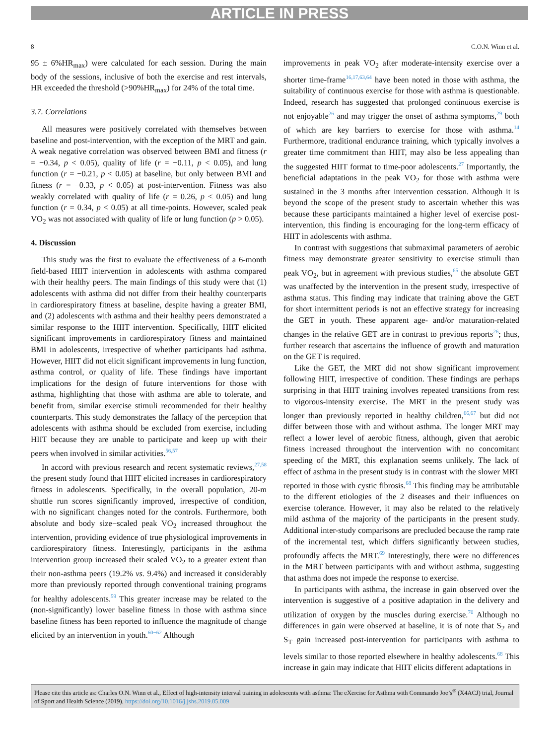ARTICLE IN PRESS
8 C.O.N. Winn et al.
95 ± 6%HR<sub>max</sub>) were calculated for each session. During the main body of the sessions, inclusive of both the exercise and rest intervals, HR exceeded the threshold (>90%HR<sub>max</sub>) for 24% of the total time.
3.7. Correlations
All measures were positively correlated with themselves between baseline and post-intervention, with the exception of the MRT and gain. A weak negative correlation was observed between BMI and fitness (r = −0.34, p < 0.05), quality of life (r = −0.11, p < 0.05), and lung function (r = −0.21, p < 0.05) at baseline, but only between BMI and fitness (r = −0.33, p < 0.05) at post-intervention. Fitness was also weakly correlated with quality of life (r = 0.26, p < 0.05) and lung function (r = 0.34, p < 0.05) at all time-points. However, scaled peak VO<sub>2</sub> was not associated with quality of life or lung function (p > 0.05).
4. Discussion
This study was the first to evaluate the effectiveness of a 6-month field-based HIIT intervention in adolescents with asthma compared with their healthy peers. The main findings of this study were that (1) adolescents with asthma did not differ from their healthy counterparts in cardiorespiratory fitness at baseline, despite having a greater BMI, and (2) adolescents with asthma and their healthy peers demonstrated a similar response to the HIIT intervention. Specifically, HIIT elicited significant improvements in cardiorespiratory fitness and maintained BMI in adolescents, irrespective of whether participants had asthma. However, HIIT did not elicit significant improvements in lung function, asthma control, or quality of life. These findings have important implications for the design of future interventions for those with asthma, highlighting that those with asthma are able to tolerate, and benefit from, similar exercise stimuli recommended for their healthy counterparts. This study demonstrates the fallacy of the perception that adolescents with asthma should be excluded from exercise, including HIIT because they are unable to participate and keep up with their peers when involved in similar activities.<sup>56,57</sup>
In accord with previous research and recent systematic reviews,<sup>27,58</sup> the present study found that HIIT elicited increases in cardiorespiratory fitness in adolescents. Specifically, in the overall population, 20-m shuttle run scores significantly improved, irrespective of condition, with no significant changes noted for the controls. Furthermore, both absolute and body size−scaled peak VO<sub>2</sub> increased throughout the intervention, providing evidence of true physiological improvements in cardiorespiratory fitness. Interestingly, participants in the asthma intervention group increased their scaled VO<sub>2</sub> to a greater extent than their non-asthma peers (19.2% vs. 9.4%) and increased it considerably more than previously reported through conventional training programs for healthy adolescents.<sup>59</sup> This greater increase may be related to the (non-significantly) lower baseline fitness in those with asthma since baseline fitness has been reported to influence the magnitude of change elicited by an intervention in youth.<sup>60−62</sup> Although
improvements in peak VO<sub>2</sub> after moderate-intensity exercise over a shorter time-frame<sup>16,17,63,64</sup> have been noted in those with asthma, the suitability of continuous exercise for those with asthma is questionable. Indeed, research has suggested that prolonged continuous exercise is not enjoyable<sup>26</sup> and may trigger the onset of asthma symptoms,<sup>29</sup> both of which are key barriers to exercise for those with asthma.<sup>14</sup> Furthermore, traditional endurance training, which typically involves a greater time commitment than HIIT, may also be less appealing than the suggested HIIT format to time-poor adolescents.<sup>27</sup> Importantly, the beneficial adaptations in the peak VO<sub>2</sub> for those with asthma were sustained in the 3 months after intervention cessation. Although it is beyond the scope of the present study to ascertain whether this was because these participants maintained a higher level of exercise post-intervention, this finding is encouraging for the long-term efficacy of HIIT in adolescents with asthma.
In contrast with suggestions that submaximal parameters of aerobic fitness may demonstrate greater sensitivity to exercise stimuli than peak VO<sub>2</sub>, but in agreement with previous studies,<sup>65</sup> the absolute GET was unaffected by the intervention in the present study, irrespective of asthma status. This finding may indicate that training above the GET for short intermittent periods is not an effective strategy for increasing the GET in youth. These apparent age- and/or maturation-related changes in the relative GET are in contrast to previous reports<sup>26</sup>; thus, further research that ascertains the influence of growth and maturation on the GET is required.
Like the GET, the MRT did not show significant improvement following HIIT, irrespective of condition. These findings are perhaps surprising in that HIIT training involves repeated transitions from rest to vigorous-intensity exercise. The MRT in the present study was longer than previously reported in healthy children,<sup>66,67</sup> but did not differ between those with and without asthma. The longer MRT may reflect a lower level of aerobic fitness, although, given that aerobic fitness increased throughout the intervention with no concomitant speeding of the MRT, this explanation seems unlikely. The lack of effect of asthma in the present study is in contrast with the slower MRT reported in those with cystic fibrosis.<sup>68</sup> This finding may be attributable to the different etiologies of the 2 diseases and their influences on exercise tolerance. However, it may also be related to the relatively mild asthma of the majority of the participants in the present study. Additional inter-study comparisons are precluded because the ramp rate of the incremental test, which differs significantly between studies, profoundly affects the MRT.<sup>69</sup> Interestingly, there were no differences in the MRT between participants with and without asthma, suggesting that asthma does not impede the response to exercise.
In participants with asthma, the increase in gain observed over the intervention is suggestive of a positive adaptation in the delivery and utilization of oxygen by the muscles during exercise.<sup>70</sup> Although no differences in gain were observed at baseline, it is of note that S<sub>2</sub> and S<sub>T</sub> gain increased post-intervention for participants with asthma to levels similar to those reported elsewhere in healthy adolescents.<sup>68</sup> This increase in gain may indicate that HIIT elicits different adaptations in
Please cite this article as: Charles O.N. Winn et al., Effect of high-intensity interval training in adolescents with asthma: The eXercise for Asthma with Commando Joe’s<sup>®</sup> (X4ACJ) trial, Journal of Sport and Health Science (2019), https://doi.org/10.1016/j.jshs.2019.05.009